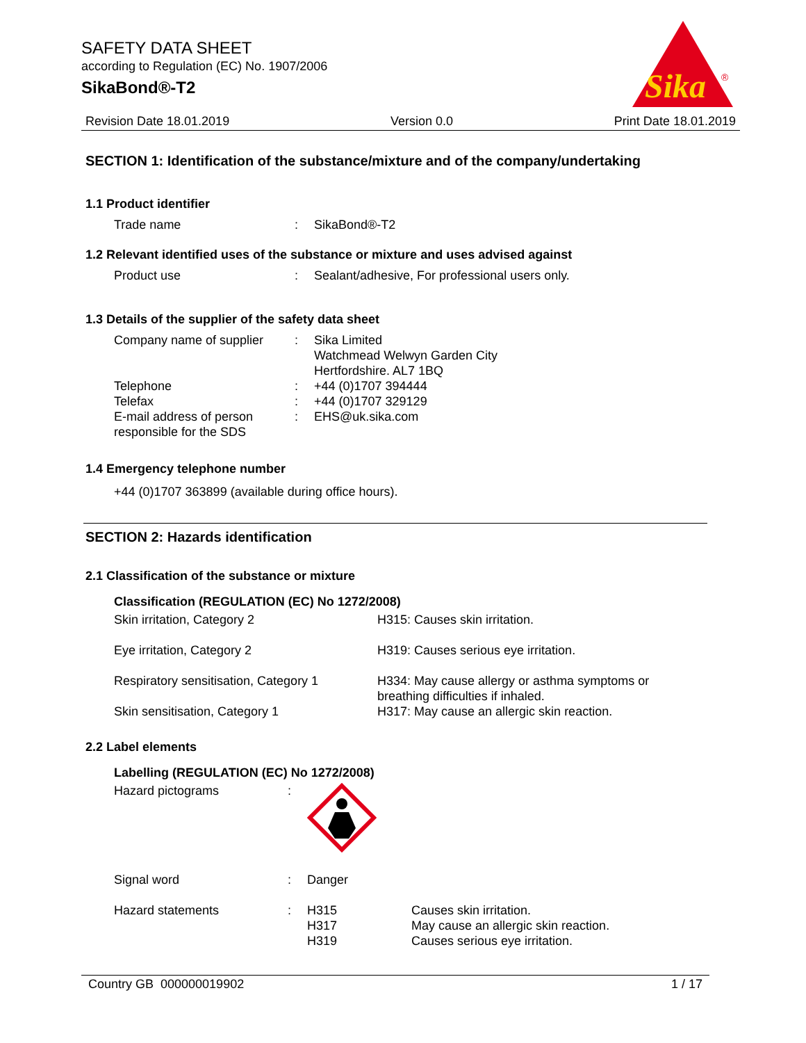SAFETY DATA SHEET
according to Regulation (EC) No. 1907/2006
SikaBond®-T2
Sika
®
Revision Date 18.01.2019 Version 0.0 Print Date 18.01.2019
SECTION 1: Identification of the substance/mixture and of the company/undertaking
1.1 Product identifier
| Trade name | : | SikaBond®-T2 |
1.2 Relevant identified uses of the substance or mixture and uses advised against
| Product use | : | Sealant/adhesive, For professional users only. |
1.3 Details of the supplier of the safety data sheet
| Company name of supplier | : | Sika Limited Watchmead Welwyn Garden City Hertfordshire. AL7 1BQ |
| Telephone | : | +44 (0)1707 394444 |
| Telefax | : | +44 (0)1707 329129 |
| E-mail address of person responsible for the SDS | : | EHS@uk.sika.com |
1.4 Emergency telephone number
+44 (0)1707 363899 (available during office hours).
SECTION 2: Hazards identification
2.1 Classification of the substance or mixture
Classification (REGULATION (EC) No 1272/2008)
| Skin irritation, Category 2 | H315: Causes skin irritation. |
| Eye irritation, Category 2 | H319: Causes serious eye irritation. |
| Respiratory sensitisation, Category 1 | H334: May cause allergy or asthma symptoms or breathing difficulties if inhaled. |
| Skin sensitisation, Category 1 | H317: May cause an allergic skin reaction. |
2.2 Label elements
Labelling (REGULATION (EC) No 1272/2008)
| Hazard pictograms | : | | |
| Signal word | : | Danger | |
| Hazard statements | : | H315 H317 H319 | Causes skin irritation. May cause an allergic skin reaction. Causes serious eye irritation. |
Country GB 000000019902 1 / 17